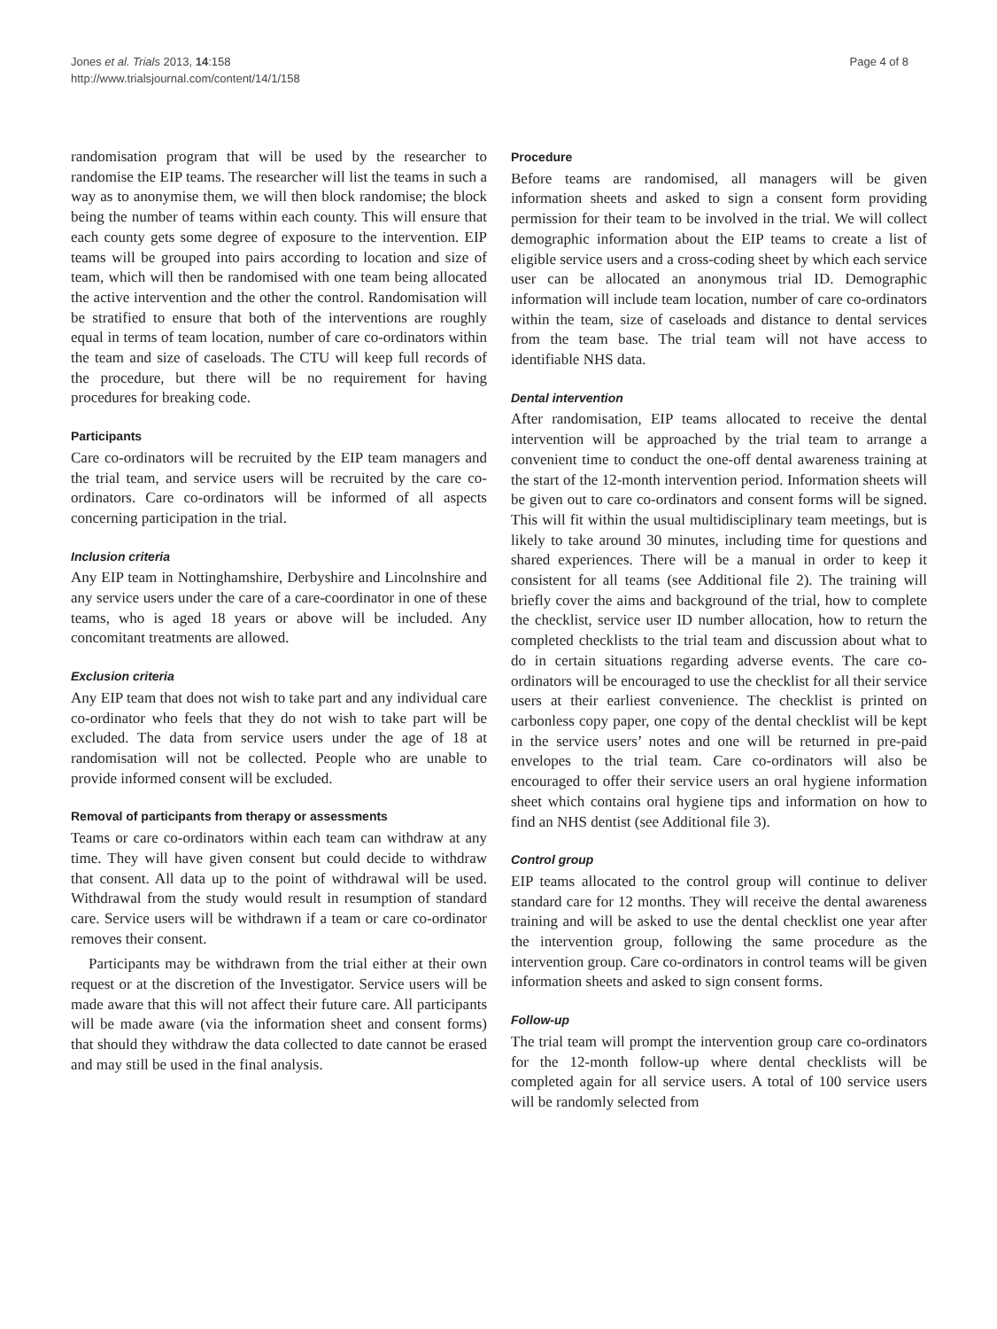Jones et al. Trials 2013, 14:158
http://www.trialsjournal.com/content/14/1/158
Page 4 of 8
randomisation program that will be used by the researcher to randomise the EIP teams. The researcher will list the teams in such a way as to anonymise them, we will then block randomise; the block being the number of teams within each county. This will ensure that each county gets some degree of exposure to the intervention. EIP teams will be grouped into pairs according to location and size of team, which will then be randomised with one team being allocated the active intervention and the other the control. Randomisation will be stratified to ensure that both of the interventions are roughly equal in terms of team location, number of care co-ordinators within the team and size of caseloads. The CTU will keep full records of the procedure, but there will be no requirement for having procedures for breaking code.
Participants
Care co-ordinators will be recruited by the EIP team managers and the trial team, and service users will be recruited by the care co-ordinators. Care co-ordinators will be informed of all aspects concerning participation in the trial.
Inclusion criteria
Any EIP team in Nottinghamshire, Derbyshire and Lincolnshire and any service users under the care of a care-coordinator in one of these teams, who is aged 18 years or above will be included. Any concomitant treatments are allowed.
Exclusion criteria
Any EIP team that does not wish to take part and any individual care co-ordinator who feels that they do not wish to take part will be excluded. The data from service users under the age of 18 at randomisation will not be collected. People who are unable to provide informed consent will be excluded.
Removal of participants from therapy or assessments
Teams or care co-ordinators within each team can withdraw at any time. They will have given consent but could decide to withdraw that consent. All data up to the point of withdrawal will be used. Withdrawal from the study would result in resumption of standard care. Service users will be withdrawn if a team or care co-ordinator removes their consent.
Participants may be withdrawn from the trial either at their own request or at the discretion of the Investigator. Service users will be made aware that this will not affect their future care. All participants will be made aware (via the information sheet and consent forms) that should they withdraw the data collected to date cannot be erased and may still be used in the final analysis.
Procedure
Before teams are randomised, all managers will be given information sheets and asked to sign a consent form providing permission for their team to be involved in the trial. We will collect demographic information about the EIP teams to create a list of eligible service users and a cross-coding sheet by which each service user can be allocated an anonymous trial ID. Demographic information will include team location, number of care co-ordinators within the team, size of caseloads and distance to dental services from the team base. The trial team will not have access to identifiable NHS data.
Dental intervention
After randomisation, EIP teams allocated to receive the dental intervention will be approached by the trial team to arrange a convenient time to conduct the one-off dental awareness training at the start of the 12-month intervention period. Information sheets will be given out to care co-ordinators and consent forms will be signed. This will fit within the usual multidisciplinary team meetings, but is likely to take around 30 minutes, including time for questions and shared experiences. There will be a manual in order to keep it consistent for all teams (see Additional file 2). The training will briefly cover the aims and background of the trial, how to complete the checklist, service user ID number allocation, how to return the completed checklists to the trial team and discussion about what to do in certain situations regarding adverse events. The care co-ordinators will be encouraged to use the checklist for all their service users at their earliest convenience. The checklist is printed on carbonless copy paper, one copy of the dental checklist will be kept in the service users’ notes and one will be returned in pre-paid envelopes to the trial team. Care co-ordinators will also be encouraged to offer their service users an oral hygiene information sheet which contains oral hygiene tips and information on how to find an NHS dentist (see Additional file 3).
Control group
EIP teams allocated to the control group will continue to deliver standard care for 12 months. They will receive the dental awareness training and will be asked to use the dental checklist one year after the intervention group, following the same procedure as the intervention group. Care co-ordinators in control teams will be given information sheets and asked to sign consent forms.
Follow-up
The trial team will prompt the intervention group care co-ordinators for the 12-month follow-up where dental checklists will be completed again for all service users. A total of 100 service users will be randomly selected from